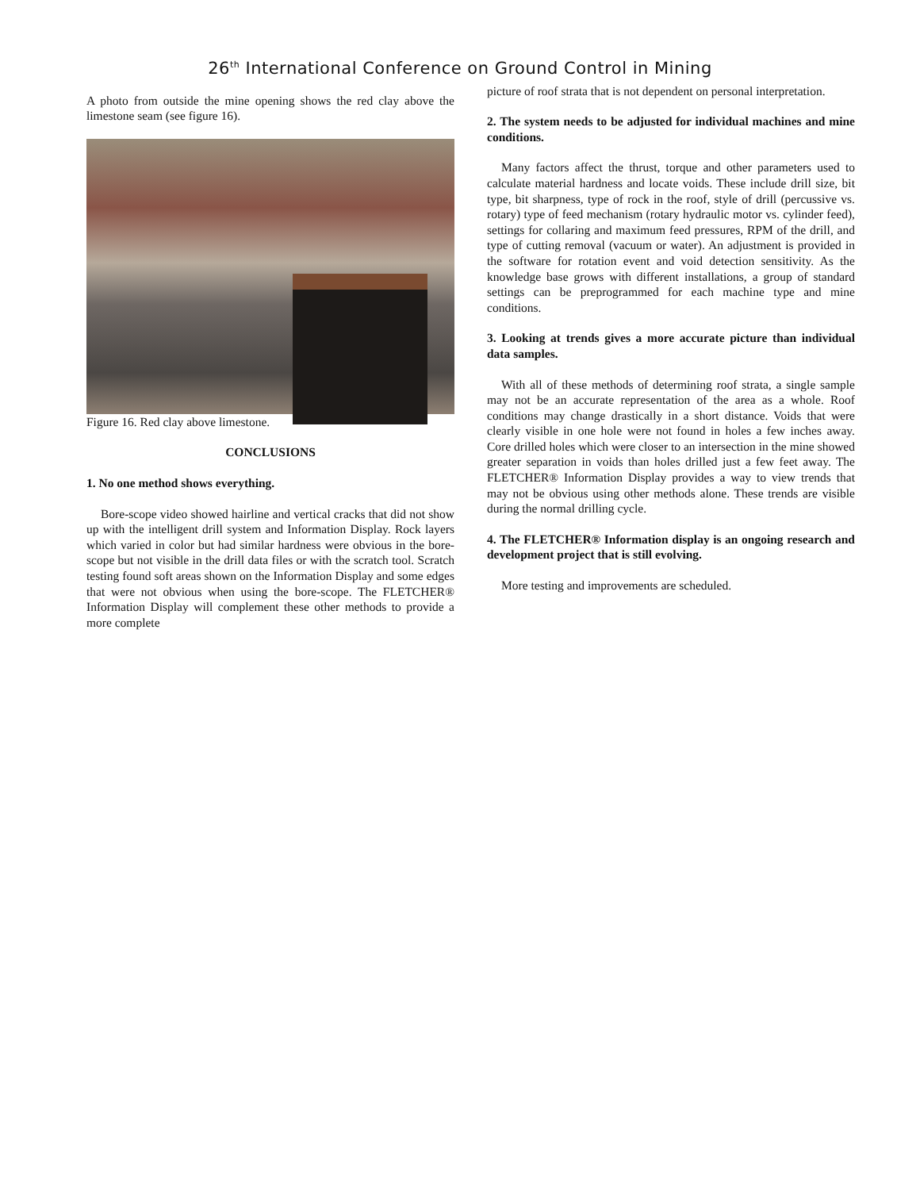26<sup>th</sup> International Conference on Ground Control in Mining
A photo from outside the mine opening shows the red clay above the limestone seam (see figure 16).
Figure 16. Red clay above limestone.
CONCLUSIONS
1. No one method shows everything.
Bore-scope video showed hairline and vertical cracks that did not show up with the intelligent drill system and Information Display. Rock layers which varied in color but had similar hardness were obvious in the bore-scope but not visible in the drill data files or with the scratch tool. Scratch testing found soft areas shown on the Information Display and some edges that were not obvious when using the bore-scope. The FLETCHER® Information Display will complement these other methods to provide a more complete
picture of roof strata that is not dependent on personal interpretation.
2. The system needs to be adjusted for individual machines and mine conditions.
Many factors affect the thrust, torque and other parameters used to calculate material hardness and locate voids. These include drill size, bit type, bit sharpness, type of rock in the roof, style of drill (percussive vs. rotary) type of feed mechanism (rotary hydraulic motor vs. cylinder feed), settings for collaring and maximum feed pressures, RPM of the drill, and type of cutting removal (vacuum or water). An adjustment is provided in the software for rotation event and void detection sensitivity. As the knowledge base grows with different installations, a group of standard settings can be preprogrammed for each machine type and mine conditions.
3. Looking at trends gives a more accurate picture than individual data samples.
With all of these methods of determining roof strata, a single sample may not be an accurate representation of the area as a whole. Roof conditions may change drastically in a short distance. Voids that were clearly visible in one hole were not found in holes a few inches away. Core drilled holes which were closer to an intersection in the mine showed greater separation in voids than holes drilled just a few feet away. The FLETCHER® Information Display provides a way to view trends that may not be obvious using other methods alone. These trends are visible during the normal drilling cycle.
4. The FLETCHER® Information display is an ongoing research and development project that is still evolving.
More testing and improvements are scheduled.